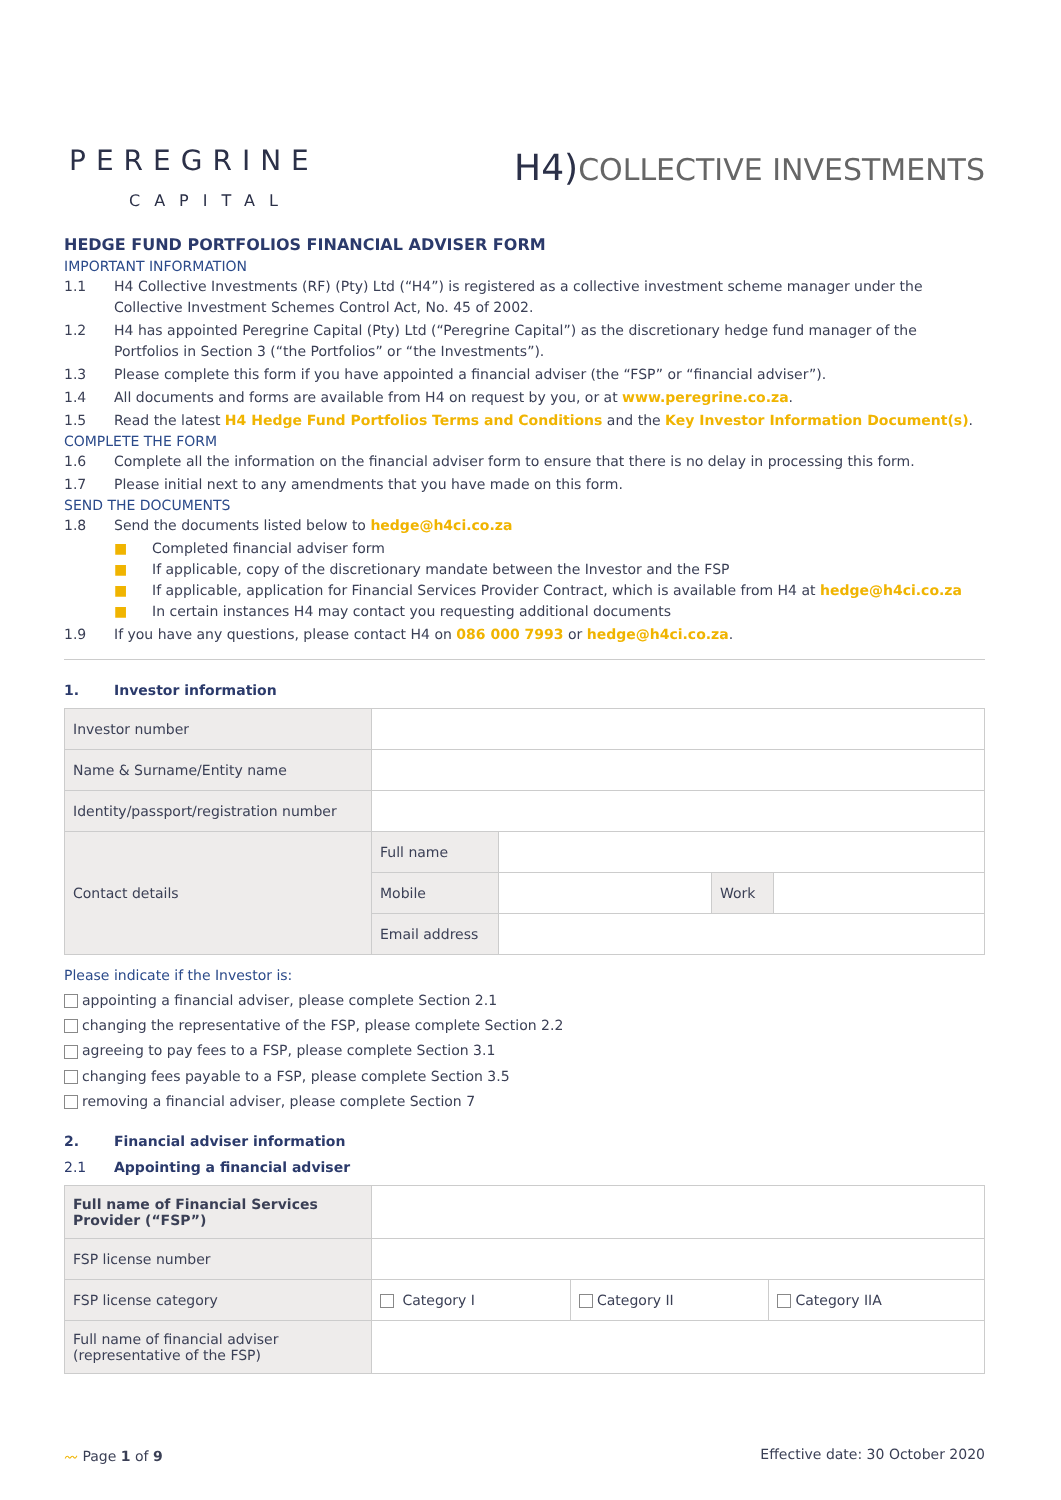PEREGRINE
CAPITAL
H4)COLLECTIVE INVESTMENTS
HEDGE FUND PORTFOLIOS FINANCIAL ADVISER FORM
IMPORTANT INFORMATION
1.1 H4 Collective Investments (RF) (Pty) Ltd (“H4”) is registered as a collective investment scheme manager under the Collective Investment Schemes Control Act, No. 45 of 2002.
1.2 H4 has appointed Peregrine Capital (Pty) Ltd (“Peregrine Capital”) as the discretionary hedge fund manager of the Portfolios in Section 3 (“the Portfolios” or “the Investments”).
1.3 Please complete this form if you have appointed a financial adviser (the “FSP” or “financial adviser”).
1.4 All documents and forms are available from H4 on request by you, or at www.peregrine.co.za.
1.5 Read the latest H4 Hedge Fund Portfolios Terms and Conditions and the Key Investor Information Document(s).
COMPLETE THE FORM
1.6 Complete all the information on the financial adviser form to ensure that there is no delay in processing this form.
1.7 Please initial next to any amendments that you have made on this form.
SEND THE DOCUMENTS
1.8 Send the documents listed below to hedge@h4ci.co.za
■ Completed financial adviser form
■ If applicable, copy of the discretionary mandate between the Investor and the FSP
■ If applicable, application for Financial Services Provider Contract, which is available from H4 at hedge@h4ci.co.za
■ In certain instances H4 may contact you requesting additional documents
1.9 If you have any questions, please contact H4 on 086 000 7993 or hedge@h4ci.co.za.
1. Investor information
| Investor number | | | | |
| Name & Surname/Entity name | | | | |
| Identity/passport/registration number | | | | |
| Contact details | Full name | | | |
| | Mobile | | Work | |
| | Email address | | | |
Please indicate if the Investor is:
appointing a financial adviser, please complete Section 2.1
changing the representative of the FSP, please complete Section 2.2
agreeing to pay fees to a FSP, please complete Section 3.1
changing fees payable to a FSP, please complete Section 3.5
removing a financial adviser, please complete Section 7
2. Financial adviser information
2.1 Appointing a financial adviser
| Full name of Financial Services Provider (“FSP”) | | | |
| FSP license number | | | |
| FSP license category | Category I | Category II | Category IIA |
| Full name of financial adviser (representative of the FSP) | | | |
〰 Page 1 of 9 Effective date: 30 October 2020